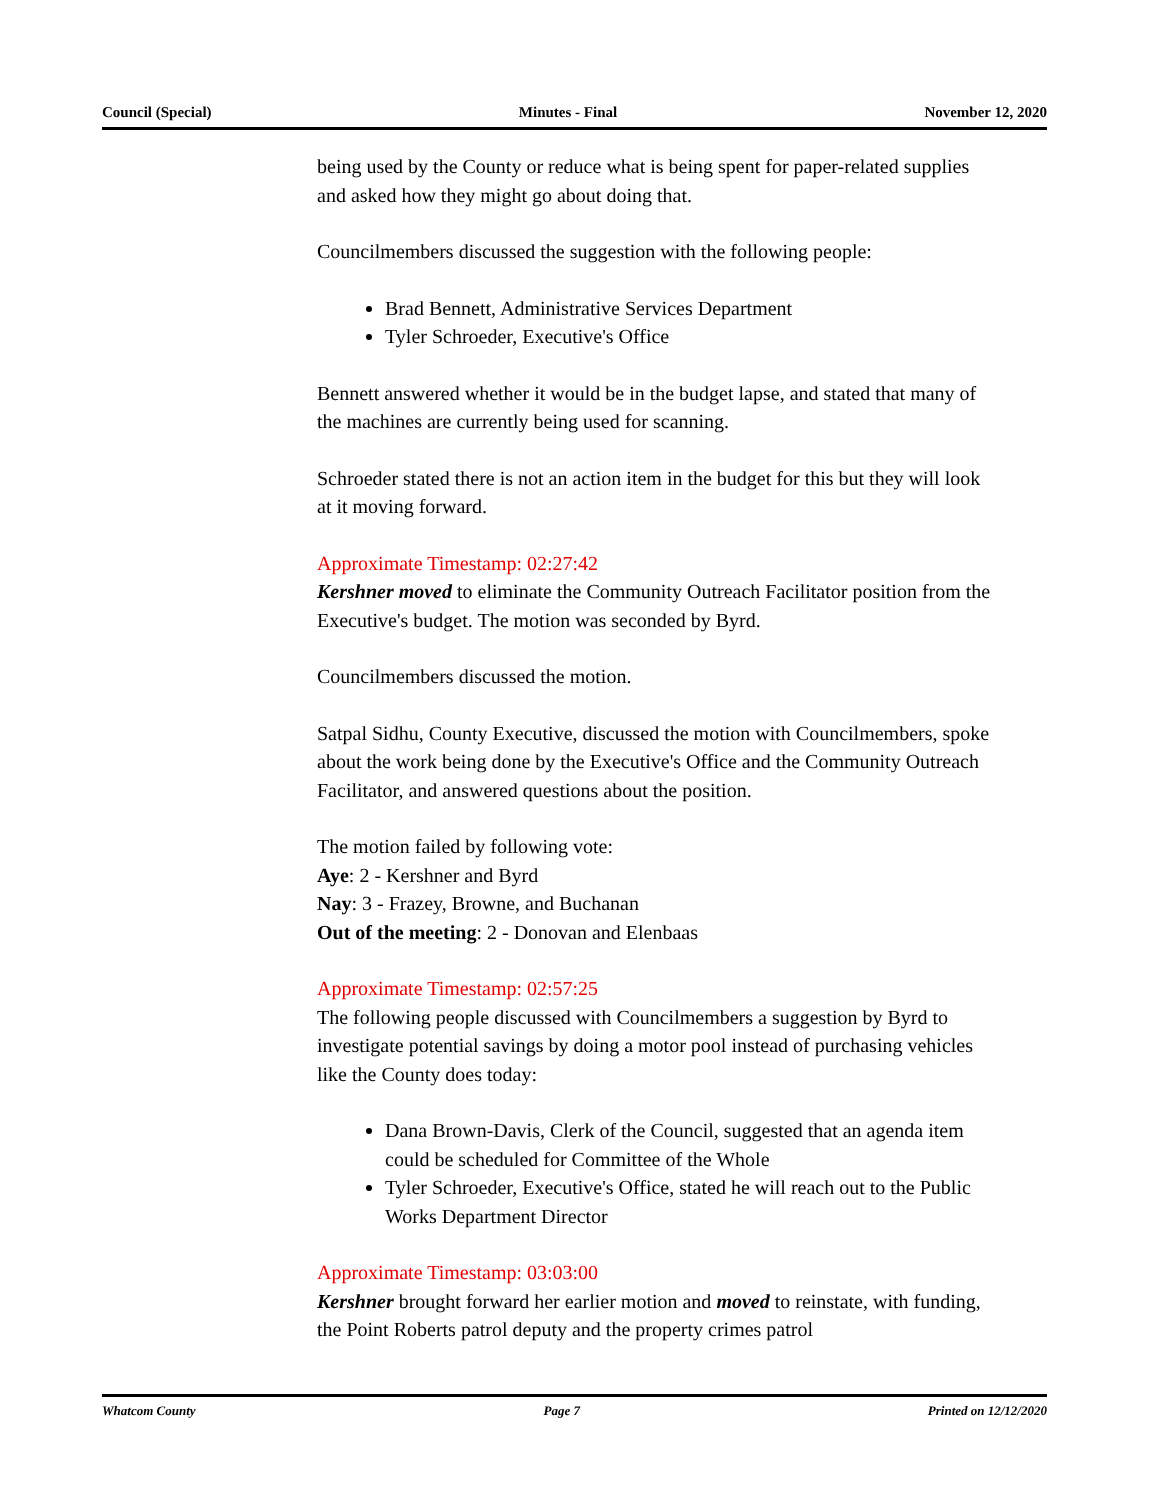Council (Special) Minutes - Final November 12, 2020
being used by the County or reduce what is being spent for paper-related supplies and asked how they might go about doing that.
Councilmembers discussed the suggestion with the following people:
Brad Bennett, Administrative Services Department
Tyler Schroeder, Executive's Office
Bennett answered whether it would be in the budget lapse, and stated that many of the machines are currently being used for scanning.
Schroeder stated there is not an action item in the budget for this but they will look at it moving forward.
Approximate Timestamp: 02:27:42
Kershner moved to eliminate the Community Outreach Facilitator position from the Executive's budget. The motion was seconded by Byrd.
Councilmembers discussed the motion.
Satpal Sidhu, County Executive, discussed the motion with Councilmembers, spoke about the work being done by the Executive's Office and the Community Outreach Facilitator, and answered questions about the position.
The motion failed by following vote:
Aye: 2 - Kershner and Byrd
Nay: 3 - Frazey, Browne, and Buchanan
Out of the meeting: 2 - Donovan and Elenbaas
Approximate Timestamp: 02:57:25
The following people discussed with Councilmembers a suggestion by Byrd to investigate potential savings by doing a motor pool instead of purchasing vehicles like the County does today:
Dana Brown-Davis, Clerk of the Council, suggested that an agenda item could be scheduled for Committee of the Whole
Tyler Schroeder, Executive's Office, stated he will reach out to the Public Works Department Director
Approximate Timestamp: 03:03:00
Kershner brought forward her earlier motion and moved to reinstate, with funding, the Point Roberts patrol deputy and the property crimes patrol
Whatcom County Page 7 Printed on 12/12/2020